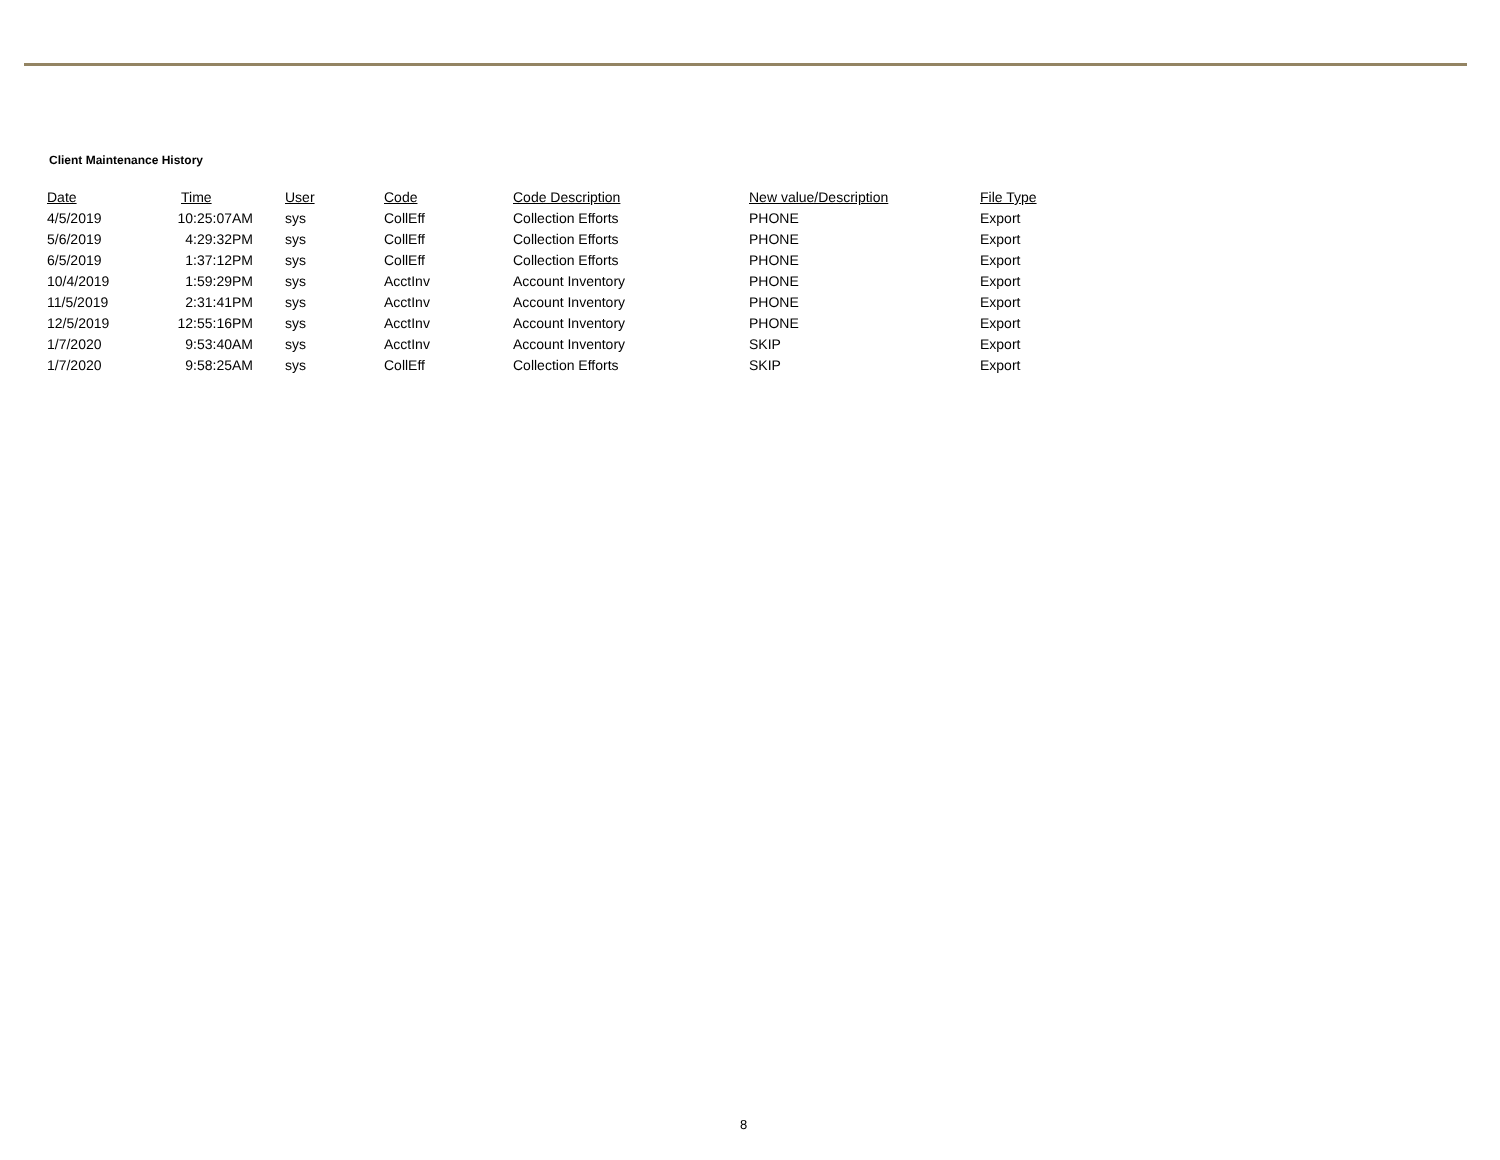Client Maintenance History
| Date | Time | User | Code | Code Description | New value/Description | File Type |
| --- | --- | --- | --- | --- | --- | --- |
| 4/5/2019 | 10:25:07AM | sys | CollEff | Collection Efforts | PHONE | Export |
| 5/6/2019 | 4:29:32PM | sys | CollEff | Collection Efforts | PHONE | Export |
| 6/5/2019 | 1:37:12PM | sys | CollEff | Collection Efforts | PHONE | Export |
| 10/4/2019 | 1:59:29PM | sys | AcctInv | Account Inventory | PHONE | Export |
| 11/5/2019 | 2:31:41PM | sys | AcctInv | Account Inventory | PHONE | Export |
| 12/5/2019 | 12:55:16PM | sys | AcctInv | Account Inventory | PHONE | Export |
| 1/7/2020 | 9:53:40AM | sys | AcctInv | Account Inventory | SKIP | Export |
| 1/7/2020 | 9:58:25AM | sys | CollEff | Collection Efforts | SKIP | Export |
8